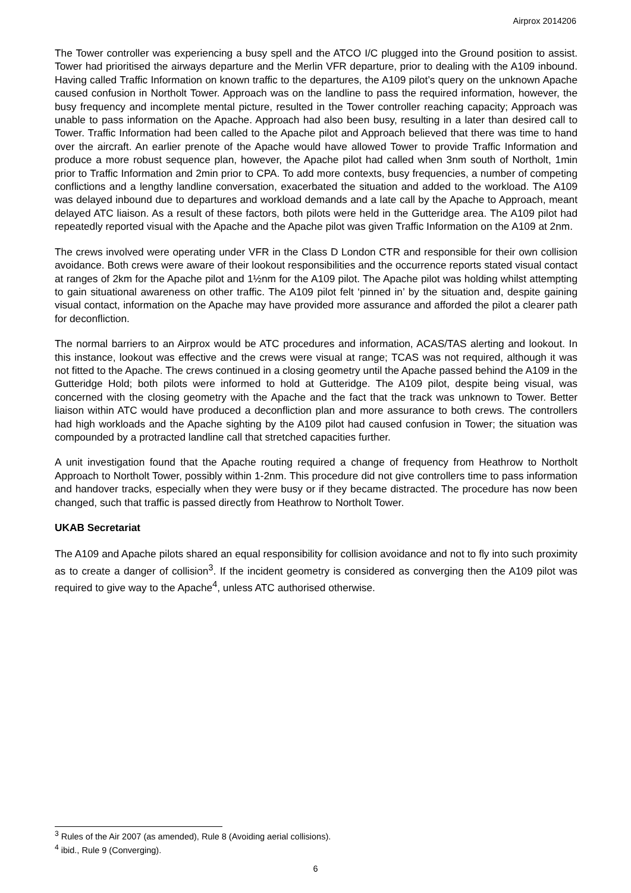Airprox 2014206
The Tower controller was experiencing a busy spell and the ATCO I/C plugged into the Ground position to assist. Tower had prioritised the airways departure and the Merlin VFR departure, prior to dealing with the A109 inbound. Having called Traffic Information on known traffic to the departures, the A109 pilot’s query on the unknown Apache caused confusion in Northolt Tower. Approach was on the landline to pass the required information, however, the busy frequency and incomplete mental picture, resulted in the Tower controller reaching capacity; Approach was unable to pass information on the Apache. Approach had also been busy, resulting in a later than desired call to Tower. Traffic Information had been called to the Apache pilot and Approach believed that there was time to hand over the aircraft. An earlier prenote of the Apache would have allowed Tower to provide Traffic Information and produce a more robust sequence plan, however, the Apache pilot had called when 3nm south of Northolt, 1min prior to Traffic Information and 2min prior to CPA. To add more contexts, busy frequencies, a number of competing conflictions and a lengthy landline conversation, exacerbated the situation and added to the workload. The A109 was delayed inbound due to departures and workload demands and a late call by the Apache to Approach, meant delayed ATC liaison. As a result of these factors, both pilots were held in the Gutteridge area. The A109 pilot had repeatedly reported visual with the Apache and the Apache pilot was given Traffic Information on the A109 at 2nm.
The crews involved were operating under VFR in the Class D London CTR and responsible for their own collision avoidance. Both crews were aware of their lookout responsibilities and the occurrence reports stated visual contact at ranges of 2km for the Apache pilot and 1½nm for the A109 pilot. The Apache pilot was holding whilst attempting to gain situational awareness on other traffic. The A109 pilot felt ‘pinned in’ by the situation and, despite gaining visual contact, information on the Apache may have provided more assurance and afforded the pilot a clearer path for deconfliction.
The normal barriers to an Airprox would be ATC procedures and information, ACAS/TAS alerting and lookout. In this instance, lookout was effective and the crews were visual at range; TCAS was not required, although it was not fitted to the Apache. The crews continued in a closing geometry until the Apache passed behind the A109 in the Gutteridge Hold; both pilots were informed to hold at Gutteridge. The A109 pilot, despite being visual, was concerned with the closing geometry with the Apache and the fact that the track was unknown to Tower. Better liaison within ATC would have produced a deconfliction plan and more assurance to both crews. The controllers had high workloads and the Apache sighting by the A109 pilot had caused confusion in Tower; the situation was compounded by a protracted landline call that stretched capacities further.
A unit investigation found that the Apache routing required a change of frequency from Heathrow to Northolt Approach to Northolt Tower, possibly within 1-2nm. This procedure did not give controllers time to pass information and handover tracks, especially when they were busy or if they became distracted. The procedure has now been changed, such that traffic is passed directly from Heathrow to Northolt Tower.
UKAB Secretariat
The A109 and Apache pilots shared an equal responsibility for collision avoidance and not to fly into such proximity as to create a danger of collision<sup>3</sup>. If the incident geometry is considered as converging then the A109 pilot was required to give way to the Apache<sup>4</sup>, unless ATC authorised otherwise.
<sup>3</sup> Rules of the Air 2007 (as amended), Rule 8 (Avoiding aerial collisions).
<sup>4</sup> ibid., Rule 9 (Converging).
6